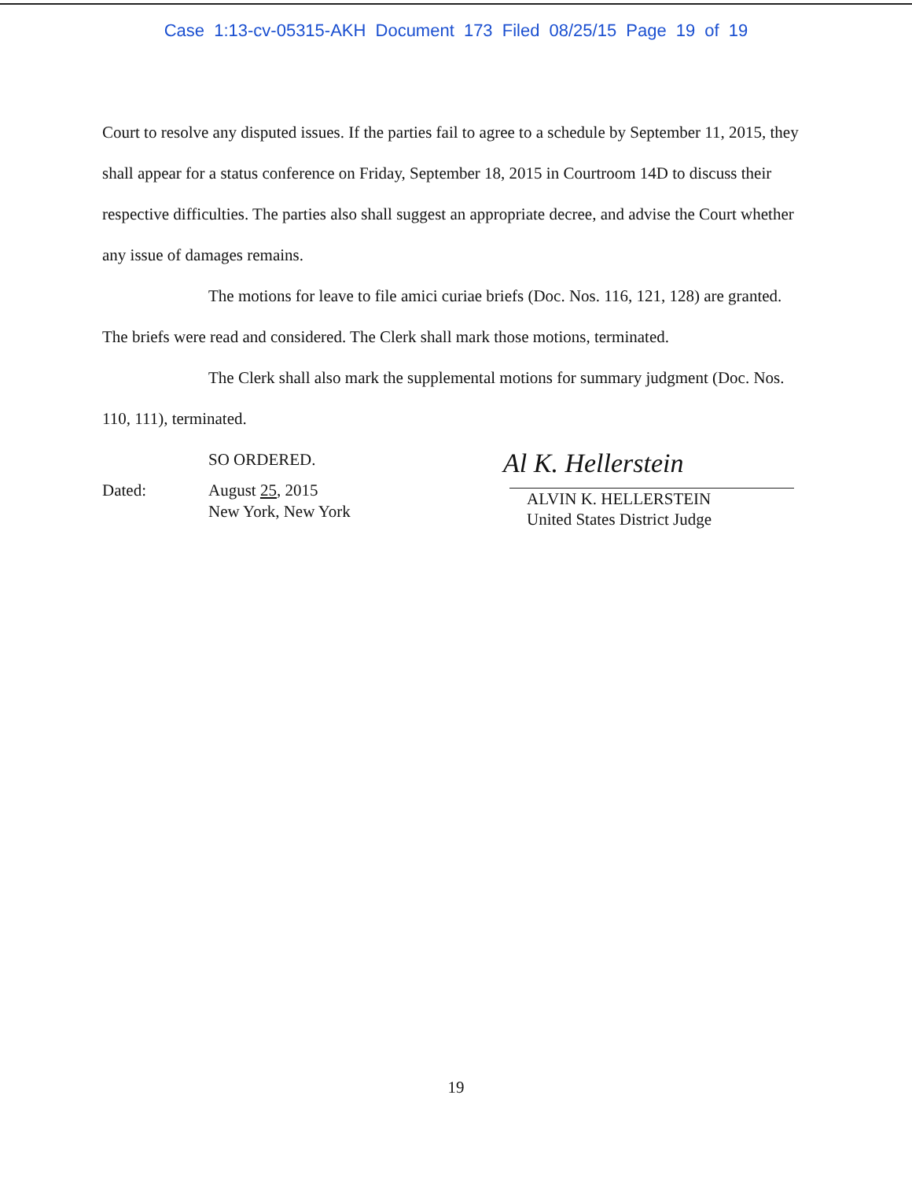Case 1:13-cv-05315-AKH Document 173 Filed 08/25/15 Page 19 of 19
Court to resolve any disputed issues. If the parties fail to agree to a schedule by September 11, 2015, they shall appear for a status conference on Friday, September 18, 2015 in Courtroom 14D to discuss their respective difficulties. The parties also shall suggest an appropriate decree, and advise the Court whether any issue of damages remains.
The motions for leave to file amici curiae briefs (Doc. Nos. 116, 121, 128) are granted. The briefs were read and considered. The Clerk shall mark those motions, terminated.
The Clerk shall also mark the supplemental motions for summary judgment (Doc. Nos. 110, 111), terminated.
SO ORDERED.
Dated: August 25, 2015
New York, New York
Al K. Hellerstein
ALVIN K. HELLERSTEIN
United States District Judge
19